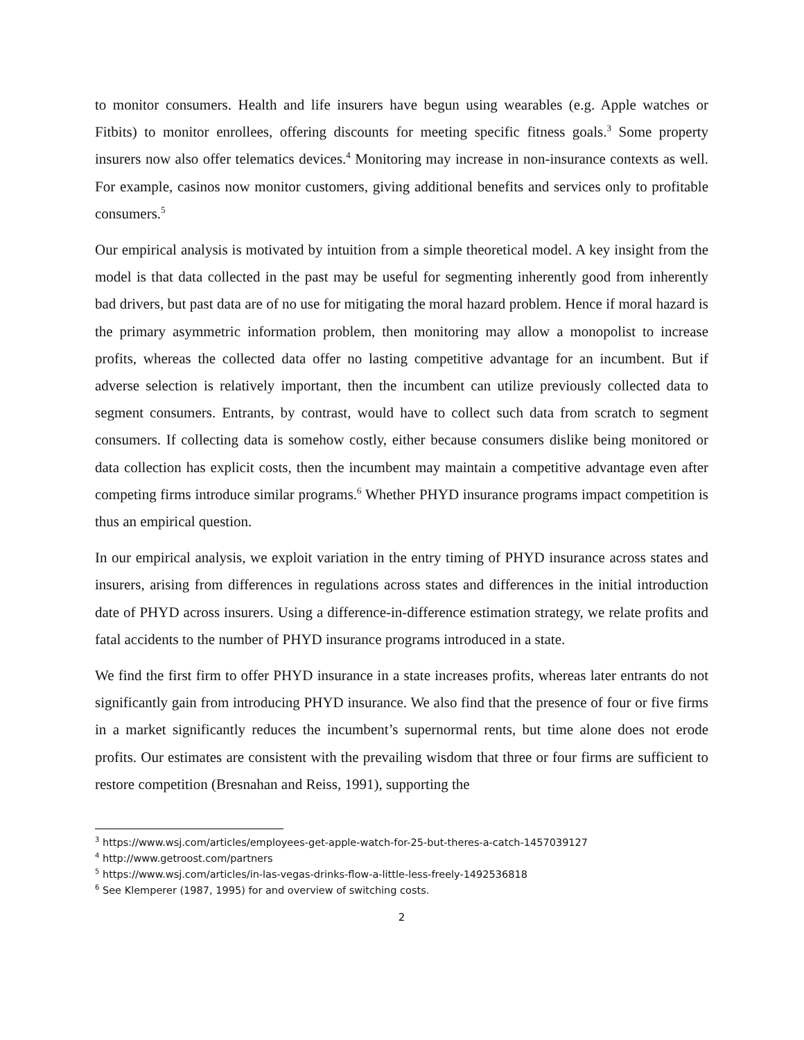to monitor consumers. Health and life insurers have begun using wearables (e.g. Apple watches or Fitbits) to monitor enrollees, offering discounts for meeting specific fitness goals.<sup>3</sup> Some property insurers now also offer telematics devices.<sup>4</sup> Monitoring may increase in non-insurance contexts as well. For example, casinos now monitor customers, giving additional benefits and services only to profitable consumers.<sup>5</sup>
Our empirical analysis is motivated by intuition from a simple theoretical model. A key insight from the model is that data collected in the past may be useful for segmenting inherently good from inherently bad drivers, but past data are of no use for mitigating the moral hazard problem. Hence if moral hazard is the primary asymmetric information problem, then monitoring may allow a monopolist to increase profits, whereas the collected data offer no lasting competitive advantage for an incumbent. But if adverse selection is relatively important, then the incumbent can utilize previously collected data to segment consumers. Entrants, by contrast, would have to collect such data from scratch to segment consumers. If collecting data is somehow costly, either because consumers dislike being monitored or data collection has explicit costs, then the incumbent may maintain a competitive advantage even after competing firms introduce similar programs.<sup>6</sup> Whether PHYD insurance programs impact competition is thus an empirical question.
In our empirical analysis, we exploit variation in the entry timing of PHYD insurance across states and insurers, arising from differences in regulations across states and differences in the initial introduction date of PHYD across insurers. Using a difference-in-difference estimation strategy, we relate profits and fatal accidents to the number of PHYD insurance programs introduced in a state.
We find the first firm to offer PHYD insurance in a state increases profits, whereas later entrants do not significantly gain from introducing PHYD insurance. We also find that the presence of four or five firms in a market significantly reduces the incumbent’s supernormal rents, but time alone does not erode profits. Our estimates are consistent with the prevailing wisdom that three or four firms are sufficient to restore competition (Bresnahan and Reiss, 1991), supporting the
<sup>3</sup> https://www.wsj.com/articles/employees-get-apple-watch-for-25-but-theres-a-catch-1457039127
<sup>4</sup> http://www.getroost.com/partners
<sup>5</sup> https://www.wsj.com/articles/in-las-vegas-drinks-flow-a-little-less-freely-1492536818
<sup>6</sup> See Klemperer (1987, 1995) for and overview of switching costs.
2